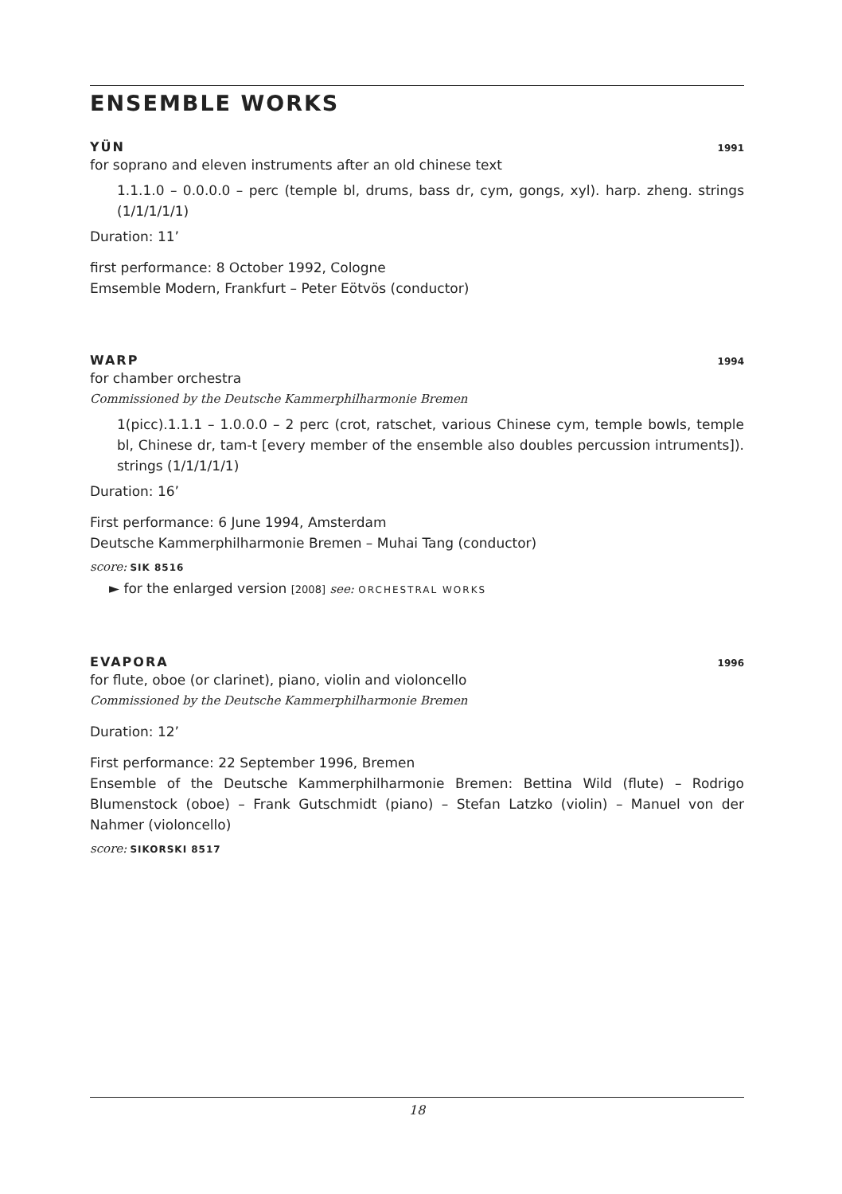ENSEMBLE WORKS
YÜN 1991
for soprano and eleven instruments after an old chinese text
1.1.1.0 – 0.0.0.0 – perc (temple bl, drums, bass dr, cym, gongs, xyl). harp. zheng. strings (1/1/1/1/1)
Duration: 11’
first performance: 8 October 1992, Cologne
Emsemble Modern, Frankfurt – Peter Eötvös (conductor)
WARP 1994
for chamber orchestra
Commissioned by the Deutsche Kammerphilharmonie Bremen
1(picc).1.1.1 – 1.0.0.0 – 2 perc (crot, ratschet, various Chinese cym, temple bowls, temple bl, Chinese dr, tam-t [every member of the ensemble also doubles percussion intruments]). strings (1/1/1/1/1)
Duration: 16’
First performance: 6 June 1994, Amsterdam
Deutsche Kammerphilharmonie Bremen – Muhai Tang (conductor)
score: SIK 8516
► for the enlarged version [2008] see: ORCHESTRAL WORKS
EVAPORA 1996
for flute, oboe (or clarinet), piano, violin and violoncello
Commissioned by the Deutsche Kammerphilharmonie Bremen
Duration: 12’
First performance: 22 September 1996, Bremen
Ensemble of the Deutsche Kammerphilharmonie Bremen: Bettina Wild (flute) – Rodrigo Blumenstock (oboe) – Frank Gutschmidt (piano) – Stefan Latzko (violin) – Manuel von der Nahmer (violoncello)
score: SIKORSKI 8517
18